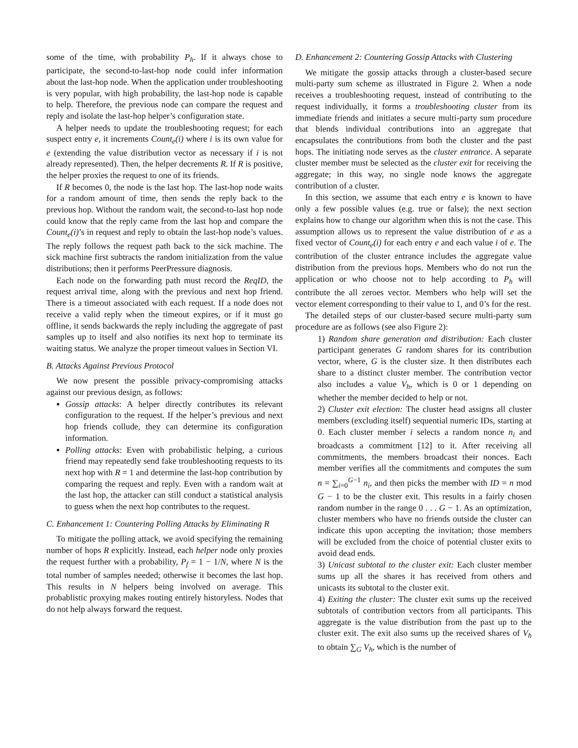some of the time, with probability P<sub>h</sub>. If it always chose to participate, the second-to-last-hop node could infer information about the last-hop node. When the application under troubleshooting is very popular, with high probability, the last-hop node is capable to help. Therefore, the previous node can compare the request and reply and isolate the last-hop helper’s configuration state.
A helper needs to update the troubleshooting request; for each suspect entry e, it increments Count<sub>e</sub>(i) where i is its own value for e (extending the value distribution vector as necessary if i is not already represented). Then, the helper decrements R. If R is positive, the helper proxies the request to one of its friends.
If R becomes 0, the node is the last hop. The last-hop node waits for a random amount of time, then sends the reply back to the previous hop. Without the random wait, the second-to-last hop node could know that the reply came from the last hop and compare the Count<sub>e</sub>(i)’s in request and reply to obtain the last-hop node’s values. The reply follows the request path back to the sick machine. The sick machine first subtracts the random initialization from the value distributions; then it performs PeerPressure diagnosis.
Each node on the forwarding path must record the ReqID, the request arrival time, along with the previous and next hop friend. There is a timeout associated with each request. If a node does not receive a valid reply when the timeout expires, or if it must go offline, it sends backwards the reply including the aggregate of past samples up to itself and also notifies its next hop to terminate its waiting status. We analyze the proper timeout values in Section VI.
B. Attacks Against Previous Protocol
We now present the possible privacy-compromising attacks against our previous design, as follows:
Gossip attacks: A helper directly contributes its relevant configuration to the request. If the helper’s previous and next hop friends collude, they can determine its configuration information.
Polling attacks: Even with probabilistic helping, a curious friend may repeatedly send fake troubleshooting requests to its next hop with R = 1 and determine the last-hop contribution by comparing the request and reply. Even with a random wait at the last hop, the attacker can still conduct a statistical analysis to guess when the next hop contributes to the request.
C. Enhancement 1: Countering Polling Attacks by Eliminating R
To mitigate the polling attack, we avoid specifying the remaining number of hops R explicitly. Instead, each helper node only proxies the request further with a probability, P<sub>f</sub> = 1 − 1/N, where N is the total number of samples needed; otherwise it becomes the last hop. This results in N helpers being involved on average. This probablistic proxying makes routing entirely historyless. Nodes that do not help always forward the request.
D. Enhancement 2: Countering Gossip Attacks with Clustering
We mitigate the gossip attacks through a cluster-based secure multi-party sum scheme as illustrated in Figure 2. When a node receives a troubleshooting request, instead of contributing to the request individually, it forms a troubleshooting cluster from its immediate friends and initiates a secure multi-party sum procedure that blends individual contributions into an aggregate that encapsulates the contributions from both the cluster and the past hops. The initiating node serves as the cluster entrance. A separate cluster member must be selected as the cluster exit for receiving the aggregate; in this way, no single node knows the aggregate contribution of a cluster.
In this section, we assume that each entry e is known to have only a few possible values (e.g. true or false); the next section explains how to change our algorithm when this is not the case. This assumption allows us to represent the value distribution of e as a fixed vector of Count<sub>e</sub>(i) for each entry e and each value i of e. The contribution of the cluster entrance includes the aggregate value distribution from the previous hops. Members who do not run the application or who choose not to help according to P<sub>h</sub> will contribute the all zeroes vector. Members who help will set the vector element corresponding to their value to 1, and 0’s for the rest.
The detailed steps of our cluster-based secure multi-party sum procedure are as follows (see also Figure 2):
1) Random share generation and distribution: Each cluster participant generates G random shares for its contribution vector, where, G is the cluster size. It then distributes each share to a distinct cluster member. The contribution vector also includes a value V<sub>h</sub>, which is 0 or 1 depending on whether the member decided to help or not.
2) Cluster exit election: The cluster head assigns all cluster members (excluding itself) sequential numeric IDs, starting at 0. Each cluster member i selects a random nonce n<sub>i</sub> and broadcasts a commitment [12] to it. After receiving all commitments, the members broadcast their nonces. Each member verifies all the commitments and computes the sum n = ∑<sub>i=0</sub><sup>G−1</sup> n<sub>i</sub>, and then picks the member with ID = n mod G − 1 to be the cluster exit. This results in a fairly chosen random number in the range 0 . . . G − 1. As an optimization, cluster members who have no friends outside the cluster can indicate this upon accepting the invitation; those members will be excluded from the choice of potential cluster exits to avoid dead ends.
3) Unicast subtotal to the cluster exit: Each cluster member sums up all the shares it has received from others and unicasts its subtotal to the cluster exit.
4) Exiting the cluster: The cluster exit sums up the received subtotals of contribution vectors from all participants. This aggregate is the value distribution from the past up to the cluster exit. The exit also sums up the received shares of V<sub>h</sub> to obtain ∑<sub>G</sub> V<sub>h</sub>, which is the number of